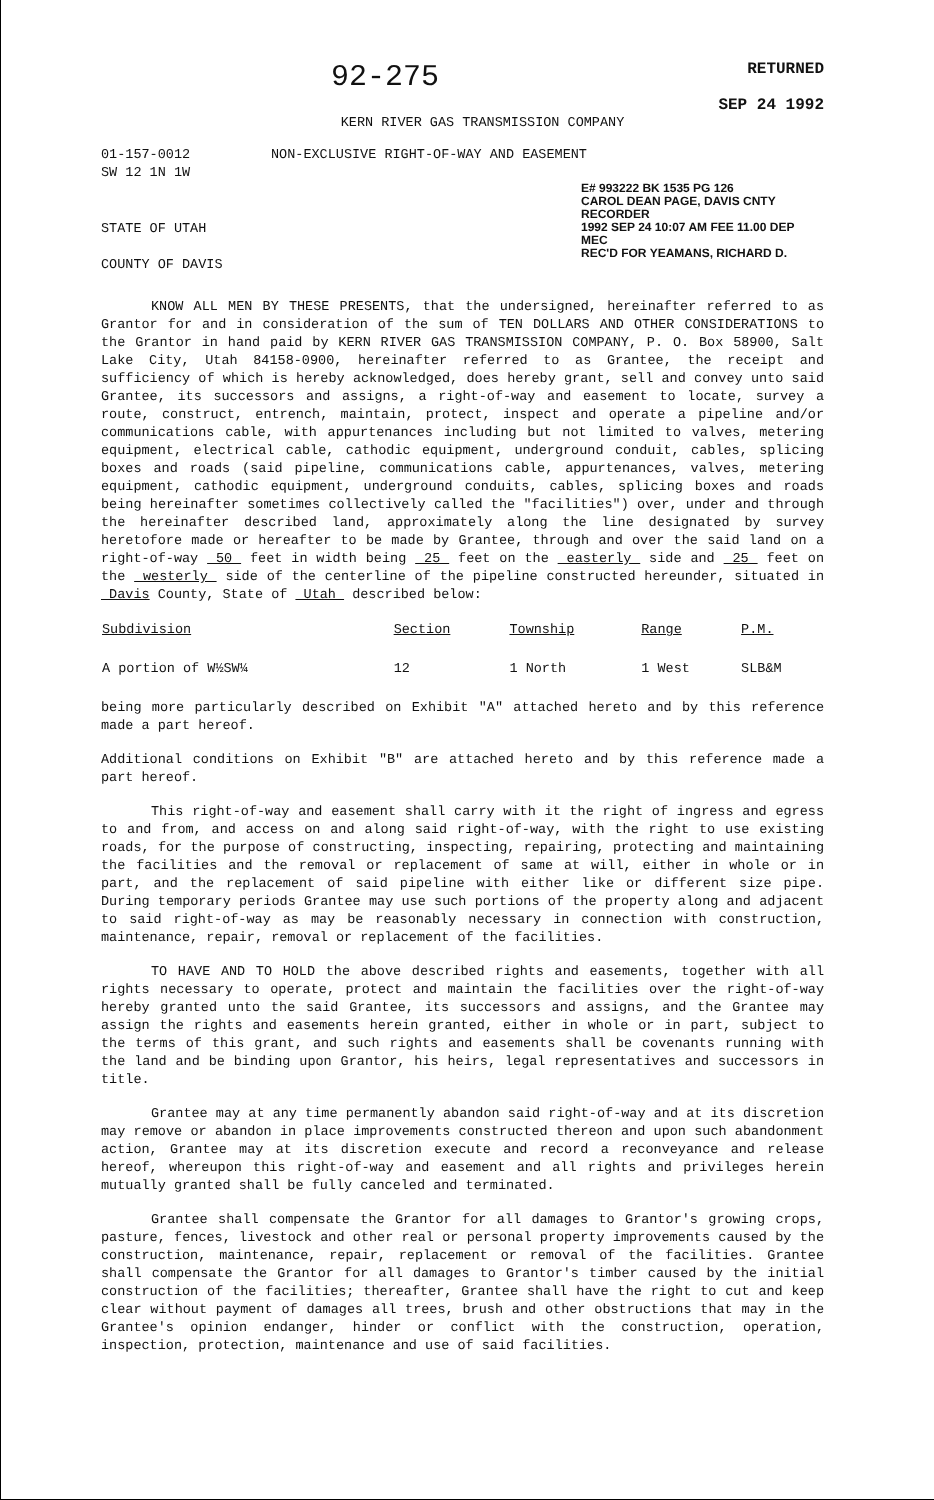92-275
RETURNED
SEP 24 1992
KERN RIVER GAS TRANSMISSION COMPANY
01-157-0012
SW 12 1N 1W
NON-EXCLUSIVE RIGHT-OF-WAY AND EASEMENT
E# 993222 BK 1535 PG 126
CAROL DEAN PAGE, DAVIS CNTY RECORDER
1992 SEP 24 10:07 AM FEE 11.00 DEP MEC
REC'D FOR YEAMANS, RICHARD D.
STATE OF UTAH
COUNTY OF DAVIS
KNOW ALL MEN BY THESE PRESENTS, that the undersigned, hereinafter referred to as Grantor for and in consideration of the sum of TEN DOLLARS AND OTHER CONSIDERATIONS to the Grantor in hand paid by KERN RIVER GAS TRANSMISSION COMPANY, P. O. Box 58900, Salt Lake City, Utah 84158-0900, hereinafter referred to as Grantee, the receipt and sufficiency of which is hereby acknowledged, does hereby grant, sell and convey unto said Grantee, its successors and assigns, a right-of-way and easement to locate, survey a route, construct, entrench, maintain, protect, inspect and operate a pipeline and/or communications cable, with appurtenances including but not limited to valves, metering equipment, electrical cable, cathodic equipment, underground conduit, cables, splicing boxes and roads (said pipeline, communications cable, appurtenances, valves, metering equipment, cathodic equipment, underground conduits, cables, splicing boxes and roads being hereinafter sometimes collectively called the "facilities") over, under and through the hereinafter described land, approximately along the line designated by survey heretofore made or hereafter to be made by Grantee, through and over the said land on a right-of-way 50 feet in width being 25 feet on the easterly side and 25 feet on the westerly side of the centerline of the pipeline constructed hereunder, situated in Davis County, State of Utah described below:
| Subdivision | Section | Township | Range | P.M. |
| --- | --- | --- | --- | --- |
| A portion of W½SW¼ | 12 | 1 North | 1 West | SLB&M |
being more particularly described on Exhibit "A" attached hereto and by this reference made a part hereof.
Additional conditions on Exhibit "B" are attached hereto and by this reference made a part hereof.
This right-of-way and easement shall carry with it the right of ingress and egress to and from, and access on and along said right-of-way, with the right to use existing roads, for the purpose of constructing, inspecting, repairing, protecting and maintaining the facilities and the removal or replacement of same at will, either in whole or in part, and the replacement of said pipeline with either like or different size pipe. During temporary periods Grantee may use such portions of the property along and adjacent to said right-of-way as may be reasonably necessary in connection with construction, maintenance, repair, removal or replacement of the facilities.
TO HAVE AND TO HOLD the above described rights and easements, together with all rights necessary to operate, protect and maintain the facilities over the right-of-way hereby granted unto the said Grantee, its successors and assigns, and the Grantee may assign the rights and easements herein granted, either in whole or in part, subject to the terms of this grant, and such rights and easements shall be covenants running with the land and be binding upon Grantor, his heirs, legal representatives and successors in title.
Grantee may at any time permanently abandon said right-of-way and at its discretion may remove or abandon in place improvements constructed thereon and upon such abandonment action, Grantee may at its discretion execute and record a reconveyance and release hereof, whereupon this right-of-way and easement and all rights and privileges herein mutually granted shall be fully canceled and terminated.
Grantee shall compensate the Grantor for all damages to Grantor's growing crops, pasture, fences, livestock and other real or personal property improvements caused by the construction, maintenance, repair, replacement or removal of the facilities. Grantee shall compensate the Grantor for all damages to Grantor's timber caused by the initial construction of the facilities; thereafter, Grantee shall have the right to cut and keep clear without payment of damages all trees, brush and other obstructions that may in the Grantee's opinion endanger, hinder or conflict with the construction, operation, inspection, protection, maintenance and use of said facilities.